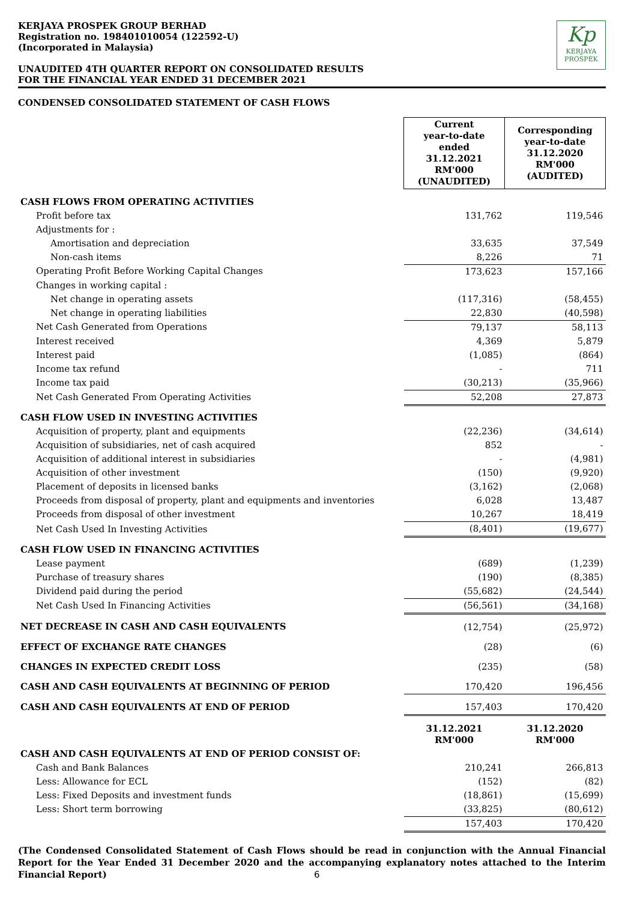KERJAYA PROSPEK GROUP BERHAD
Registration no. 198401010054 (122592-U)
(Incorporated in Malaysia)
UNAUDITED 4TH QUARTER REPORT ON CONSOLIDATED RESULTS
FOR THE FINANCIAL YEAR ENDED 31 DECEMBER 2021
Kp
KERJAYA
PROSPEK
CONDENSED CONSOLIDATED STATEMENT OF CASH FLOWS
| | Current year-to-date ended 31.12.2021 RM'000 (UNAUDITED) | Corresponding year-to-date 31.12.2020 RM'000 (AUDITED) |
| CASH FLOWS FROM OPERATING ACTIVITIES | | |
| Profit before tax | 131,762 | 119,546 |
| Adjustments for : | | |
| Amortisation and depreciation | 33,635 | 37,549 |
| Non-cash items | 8,226 | 71 |
| Operating Profit Before Working Capital Changes | 173,623 | 157,166 |
| Changes in working capital : | | |
| Net change in operating assets | (117,316) | (58,455) |
| Net change in operating liabilities | 22,830 | (40,598) |
| Net Cash Generated from Operations | 79,137 | 58,113 |
| Interest received | 4,369 | 5,879 |
| Interest paid | (1,085) | (864) |
| Income tax refund | - | 711 |
| Income tax paid | (30,213) | (35,966) |
| Net Cash Generated From Operating Activities | 52,208 | 27,873 |
| CASH FLOW USED IN INVESTING ACTIVITIES | | |
| Acquisition of property, plant and equipments | (22,236) | (34,614) |
| Acquisition of subsidiaries, net of cash acquired | 852 | - |
| Acquisition of additional interest in subsidiaries | - | (4,981) |
| Acquisition of other investment | (150) | (9,920) |
| Placement of deposits in licensed banks | (3,162) | (2,068) |
| Proceeds from disposal of property, plant and equipments and inventories | 6,028 | 13,487 |
| Proceeds from disposal of other investment | 10,267 | 18,419 |
| Net Cash Used In Investing Activities | (8,401) | (19,677) |
| CASH FLOW USED IN FINANCING ACTIVITIES | | |
| Lease payment | (689) | (1,239) |
| Purchase of treasury shares | (190) | (8,385) |
| Dividend paid during the period | (55,682) | (24,544) |
| Net Cash Used In Financing Activities | (56,561) | (34,168) |
| NET DECREASE IN CASH AND CASH EQUIVALENTS | (12,754) | (25,972) |
| EFFECT OF EXCHANGE RATE CHANGES | (28) | (6) |
| CHANGES IN EXPECTED CREDIT LOSS | (235) | (58) |
| CASH AND CASH EQUIVALENTS AT BEGINNING OF PERIOD | 170,420 | 196,456 |
| CASH AND CASH EQUIVALENTS AT END OF PERIOD | 157,403 | 170,420 |
| | 31.12.2021 RM'000 | 31.12.2020 RM'000 |
| CASH AND CASH EQUIVALENTS AT END OF PERIOD CONSIST OF: | | |
| Cash and Bank Balances | 210,241 | 266,813 |
| Less: Allowance for ECL | (152) | (82) |
| Less: Fixed Deposits and investment funds | (18,861) | (15,699) |
| Less: Short term borrowing | (33,825) | (80,612) |
| | 157,403 | 170,420 |
(The Condensed Consolidated Statement of Cash Flows should be read in conjunction with the Annual Financial Report for the Year Ended 31 December 2020 and the accompanying explanatory notes attached to the Interim Financial Report) 6